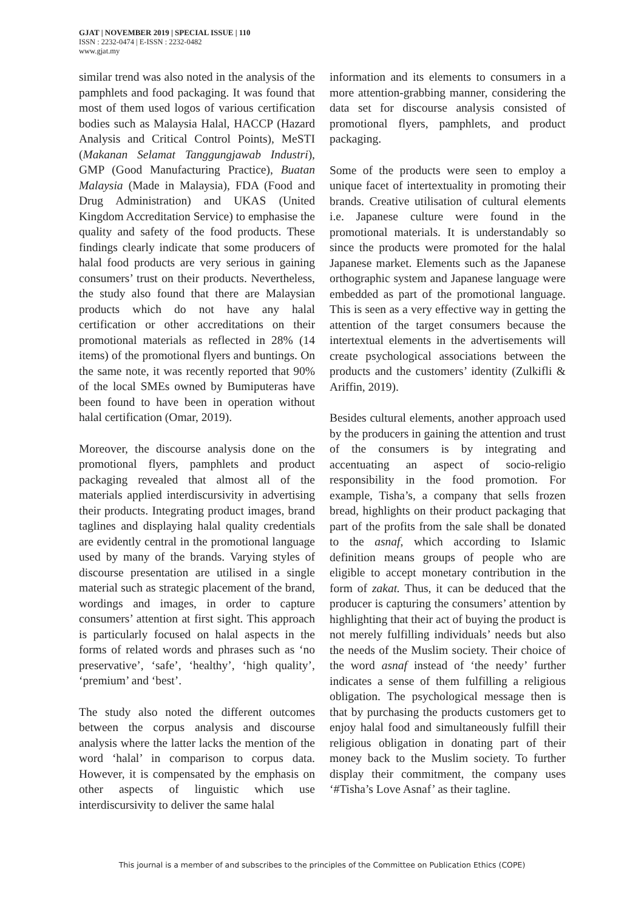GJAT | NOVEMBER 2019 | SPECIAL ISSUE | 110
ISSN : 2232-0474 | E-ISSN : 2232-0482
www.gjat.my
similar trend was also noted in the analysis of the pamphlets and food packaging. It was found that most of them used logos of various certification bodies such as Malaysia Halal, HACCP (Hazard Analysis and Critical Control Points), MeSTI (Makanan Selamat Tanggungjawab Industri), GMP (Good Manufacturing Practice), Buatan Malaysia (Made in Malaysia), FDA (Food and Drug Administration) and UKAS (United Kingdom Accreditation Service) to emphasise the quality and safety of the food products. These findings clearly indicate that some producers of halal food products are very serious in gaining consumers’ trust on their products. Nevertheless, the study also found that there are Malaysian products which do not have any halal certification or other accreditations on their promotional materials as reflected in 28% (14 items) of the promotional flyers and buntings. On the same note, it was recently reported that 90% of the local SMEs owned by Bumiputeras have been found to have been in operation without halal certification (Omar, 2019).
Moreover, the discourse analysis done on the promotional flyers, pamphlets and product packaging revealed that almost all of the materials applied interdiscursivity in advertising their products. Integrating product images, brand taglines and displaying halal quality credentials are evidently central in the promotional language used by many of the brands. Varying styles of discourse presentation are utilised in a single material such as strategic placement of the brand, wordings and images, in order to capture consumers’ attention at first sight. This approach is particularly focused on halal aspects in the forms of related words and phrases such as ‘no preservative’, ‘safe’, ‘healthy’, ‘high quality’, ‘premium’ and ‘best’.
The study also noted the different outcomes between the corpus analysis and discourse analysis where the latter lacks the mention of the word ‘halal’ in comparison to corpus data. However, it is compensated by the emphasis on other aspects of linguistic which use interdiscursivity to deliver the same halal
information and its elements to consumers in a more attention-grabbing manner, considering the data set for discourse analysis consisted of promotional flyers, pamphlets, and product packaging.
Some of the products were seen to employ a unique facet of intertextuality in promoting their brands. Creative utilisation of cultural elements i.e. Japanese culture were found in the promotional materials. It is understandably so since the products were promoted for the halal Japanese market. Elements such as the Japanese orthographic system and Japanese language were embedded as part of the promotional language. This is seen as a very effective way in getting the attention of the target consumers because the intertextual elements in the advertisements will create psychological associations between the products and the customers’ identity (Zulkifli & Ariffin, 2019).
Besides cultural elements, another approach used by the producers in gaining the attention and trust of the consumers is by integrating and accentuating an aspect of socio-religio responsibility in the food promotion. For example, Tisha’s, a company that sells frozen bread, highlights on their product packaging that part of the profits from the sale shall be donated to the asnaf, which according to Islamic definition means groups of people who are eligible to accept monetary contribution in the form of zakat. Thus, it can be deduced that the producer is capturing the consumers’ attention by highlighting that their act of buying the product is not merely fulfilling individuals’ needs but also the needs of the Muslim society. Their choice of the word asnaf instead of ‘the needy’ further indicates a sense of them fulfilling a religious obligation. The psychological message then is that by purchasing the products customers get to enjoy halal food and simultaneously fulfill their religious obligation in donating part of their money back to the Muslim society. To further display their commitment, the company uses ‘#Tisha’s Love Asnaf’ as their tagline.
This journal is a member of and subscribes to the principles of the Committee on Publication Ethics (COPE)